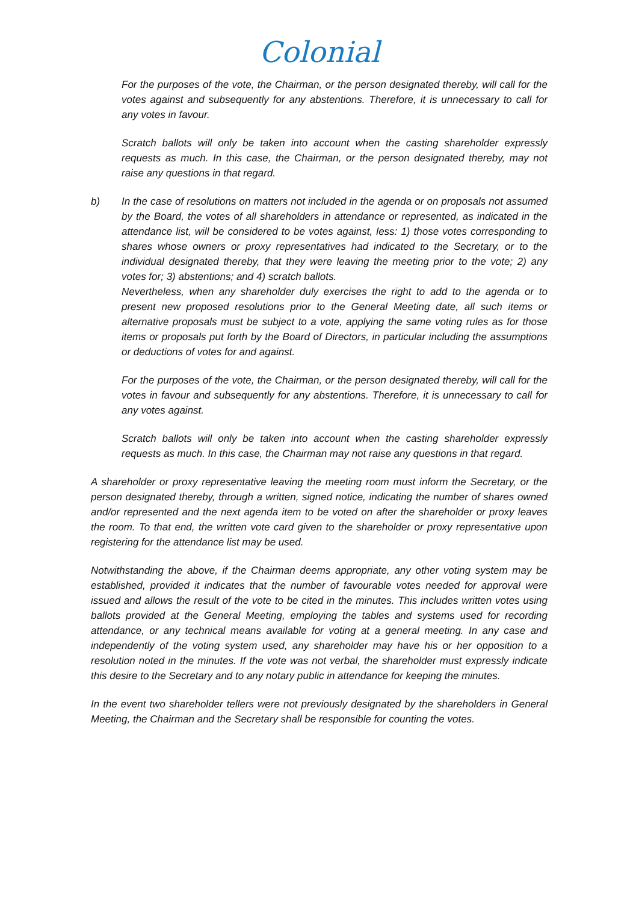Colonial
For the purposes of the vote, the Chairman, or the person designated thereby, will call for the votes against and subsequently for any abstentions. Therefore, it is unnecessary to call for any votes in favour.
Scratch ballots will only be taken into account when the casting shareholder expressly requests as much. In this case, the Chairman, or the person designated thereby, may not raise any questions in that regard.
b) In the case of resolutions on matters not included in the agenda or on proposals not assumed by the Board, the votes of all shareholders in attendance or represented, as indicated in the attendance list, will be considered to be votes against, less: 1) those votes corresponding to shares whose owners or proxy representatives had indicated to the Secretary, or to the individual designated thereby, that they were leaving the meeting prior to the vote; 2) any votes for; 3) abstentions; and 4) scratch ballots.
Nevertheless, when any shareholder duly exercises the right to add to the agenda or to present new proposed resolutions prior to the General Meeting date, all such items or alternative proposals must be subject to a vote, applying the same voting rules as for those items or proposals put forth by the Board of Directors, in particular including the assumptions or deductions of votes for and against.
For the purposes of the vote, the Chairman, or the person designated thereby, will call for the votes in favour and subsequently for any abstentions. Therefore, it is unnecessary to call for any votes against.
Scratch ballots will only be taken into account when the casting shareholder expressly requests as much. In this case, the Chairman may not raise any questions in that regard.
A shareholder or proxy representative leaving the meeting room must inform the Secretary, or the person designated thereby, through a written, signed notice, indicating the number of shares owned and/or represented and the next agenda item to be voted on after the shareholder or proxy leaves the room. To that end, the written vote card given to the shareholder or proxy representative upon registering for the attendance list may be used.
Notwithstanding the above, if the Chairman deems appropriate, any other voting system may be established, provided it indicates that the number of favourable votes needed for approval were issued and allows the result of the vote to be cited in the minutes. This includes written votes using ballots provided at the General Meeting, employing the tables and systems used for recording attendance, or any technical means available for voting at a general meeting. In any case and independently of the voting system used, any shareholder may have his or her opposition to a resolution noted in the minutes. If the vote was not verbal, the shareholder must expressly indicate this desire to the Secretary and to any notary public in attendance for keeping the minutes.
In the event two shareholder tellers were not previously designated by the shareholders in General Meeting, the Chairman and the Secretary shall be responsible for counting the votes.